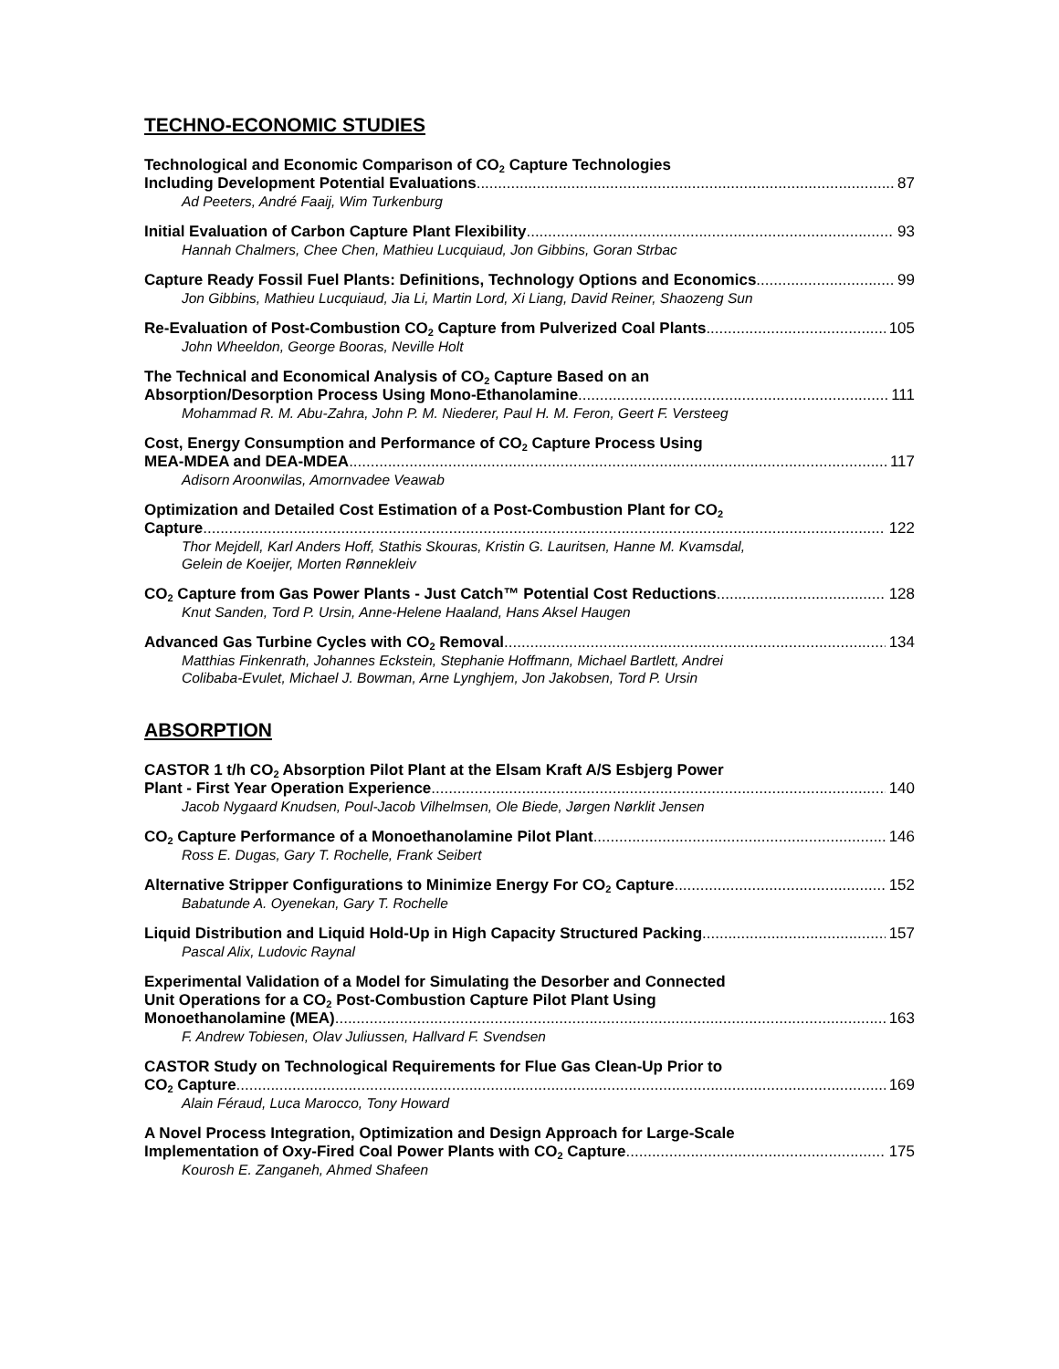TECHNO-ECONOMIC STUDIES
Technological and Economic Comparison of CO<sub>2</sub> Capture Technologies
Including Development Potential Evaluations 87
Ad Peeters, André Faaij, Wim Turkenburg
Initial Evaluation of Carbon Capture Plant Flexibility 93
Hannah Chalmers, Chee Chen, Mathieu Lucquiaud, Jon Gibbins, Goran Strbac
Capture Ready Fossil Fuel Plants: Definitions, Technology Options and Economics 99
Jon Gibbins, Mathieu Lucquiaud, Jia Li, Martin Lord, Xi Liang, David Reiner, Shaozeng Sun
Re-Evaluation of Post-Combustion CO<sub>2</sub> Capture from Pulverized Coal Plants 105
John Wheeldon, George Booras, Neville Holt
The Technical and Economical Analysis of CO<sub>2</sub> Capture Based on an
Absorption/Desorption Process Using Mono-Ethanolamine 111
Mohammad R. M. Abu-Zahra, John P. M. Niederer, Paul H. M. Feron, Geert F. Versteeg
Cost, Energy Consumption and Performance of CO<sub>2</sub> Capture Process Using
MEA-MDEA and DEA-MDEA 117
Adisorn Aroonwilas, Amornvadee Veawab
Optimization and Detailed Cost Estimation of a Post-Combustion Plant for CO<sub>2</sub>
Capture 122
Thor Mejdell, Karl Anders Hoff, Stathis Skouras, Kristin G. Lauritsen, Hanne M. Kvamsdal,
Gelein de Koeijer, Morten Rønnekleiv
CO<sub>2</sub> Capture from Gas Power Plants - Just Catch™ Potential Cost Reductions 128
Knut Sanden, Tord P. Ursin, Anne-Helene Haaland, Hans Aksel Haugen
Advanced Gas Turbine Cycles with CO<sub>2</sub> Removal 134
Matthias Finkenrath, Johannes Eckstein, Stephanie Hoffmann, Michael Bartlett, Andrei
Colibaba-Evulet, Michael J. Bowman, Arne Lynghjem, Jon Jakobsen, Tord P. Ursin
ABSORPTION
CASTOR 1 t/h CO<sub>2</sub> Absorption Pilot Plant at the Elsam Kraft A/S Esbjerg Power
Plant - First Year Operation Experience 140
Jacob Nygaard Knudsen, Poul-Jacob Vilhelmsen, Ole Biede, Jørgen Nørklit Jensen
CO<sub>2</sub> Capture Performance of a Monoethanolamine Pilot Plant 146
Ross E. Dugas, Gary T. Rochelle, Frank Seibert
Alternative Stripper Configurations to Minimize Energy For CO<sub>2</sub> Capture 152
Babatunde A. Oyenekan, Gary T. Rochelle
Liquid Distribution and Liquid Hold-Up in High Capacity Structured Packing 157
Pascal Alix, Ludovic Raynal
Experimental Validation of a Model for Simulating the Desorber and Connected
Unit Operations for a CO<sub>2</sub> Post-Combustion Capture Pilot Plant Using
Monoethanolamine (MEA) 163
F. Andrew Tobiesen, Olav Juliussen, Hallvard F. Svendsen
CASTOR Study on Technological Requirements for Flue Gas Clean-Up Prior to
CO<sub>2</sub> Capture 169
Alain Féraud, Luca Marocco, Tony Howard
A Novel Process Integration, Optimization and Design Approach for Large-Scale
Implementation of Oxy-Fired Coal Power Plants with CO<sub>2</sub> Capture 175
Kourosh E. Zanganeh, Ahmed Shafeen